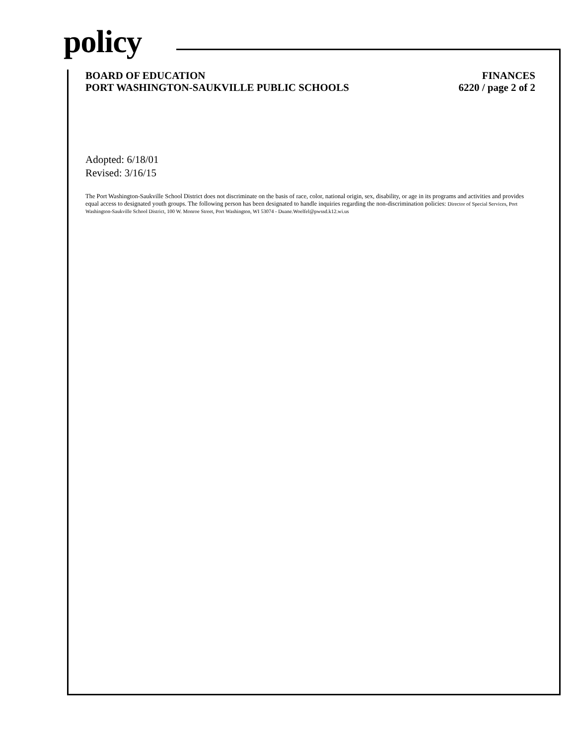policy
BOARD OF EDUCATION
PORT WASHINGTON-SAUKVILLE PUBLIC SCHOOLS
FINANCES
6220 / page 2 of 2
Adopted: 6/18/01
Revised: 3/16/15
The Port Washington-Saukville School District does not discriminate on the basis of race, color, national origin, sex, disability, or age in its programs and activities and provides equal access to designated youth groups. The following person has been designated to handle inquiries regarding the non-discrimination policies: Director of Special Services, Port Washington-Saukville School District, 100 W. Monroe Street, Port Washington, WI 53074 - Duane.Woelfel@pwssd.k12.wi.us